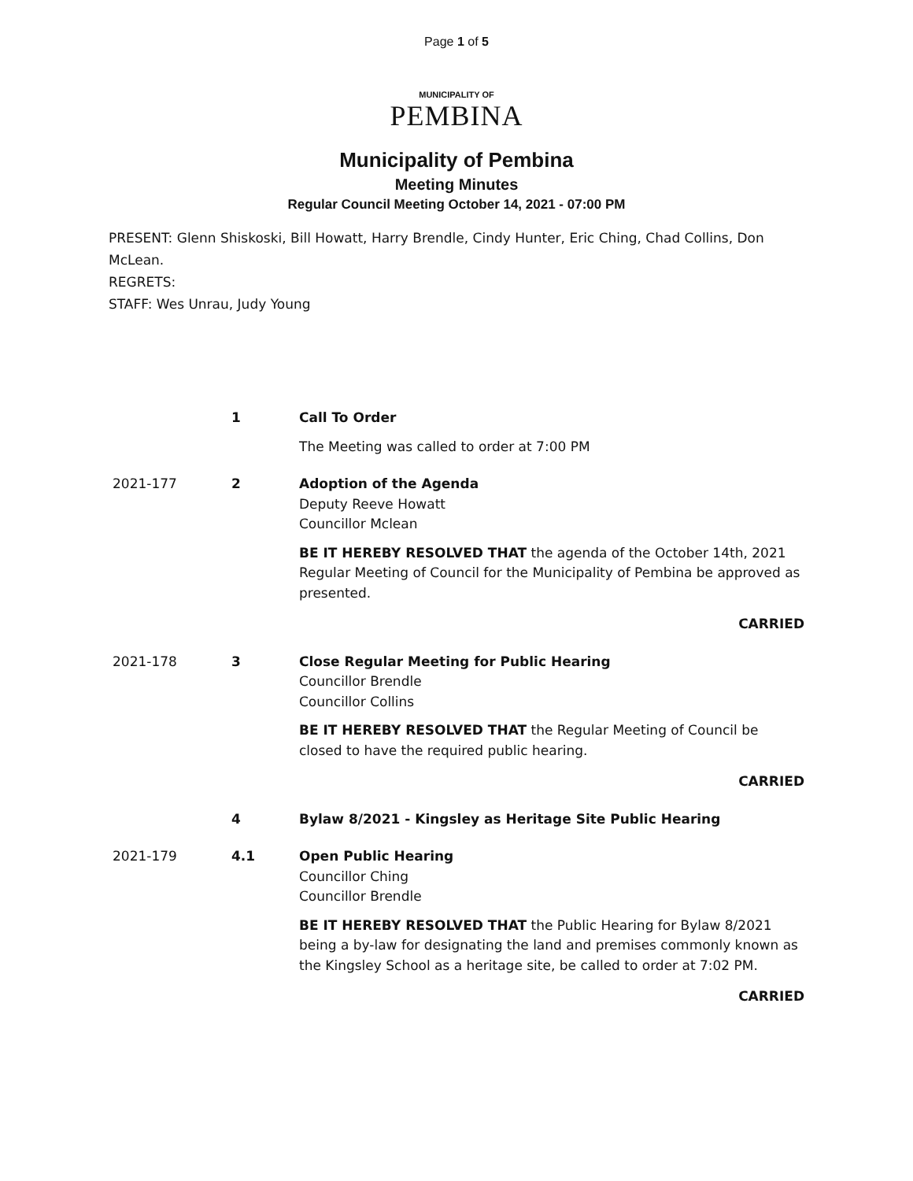Page 1 of 5
MUNICIPALITY OF
PEMBINA
Municipality of Pembina
Meeting Minutes
Regular Council Meeting October 14, 2021 - 07:00 PM
PRESENT: Glenn Shiskoski, Bill Howatt, Harry Brendle, Cindy Hunter, Eric Ching, Chad Collins, Don McLean.
REGRETS:
STAFF: Wes Unrau, Judy Young
1 Call To Order
The Meeting was called to order at 7:00 PM
2021-177 2 Adoption of the Agenda
Deputy Reeve Howatt
Councillor Mclean
BE IT HEREBY RESOLVED THAT the agenda of the October 14th, 2021 Regular Meeting of Council for the Municipality of Pembina be approved as presented.
CARRIED
2021-178 3 Close Regular Meeting for Public Hearing
Councillor Brendle
Councillor Collins
BE IT HEREBY RESOLVED THAT the Regular Meeting of Council be closed to have the required public hearing.
CARRIED
4 Bylaw 8/2021 - Kingsley as Heritage Site Public Hearing
2021-179 4.1 Open Public Hearing
Councillor Ching
Councillor Brendle
BE IT HEREBY RESOLVED THAT the Public Hearing for Bylaw 8/2021 being a by-law for designating the land and premises commonly known as the Kingsley School as a heritage site, be called to order at 7:02 PM.
CARRIED